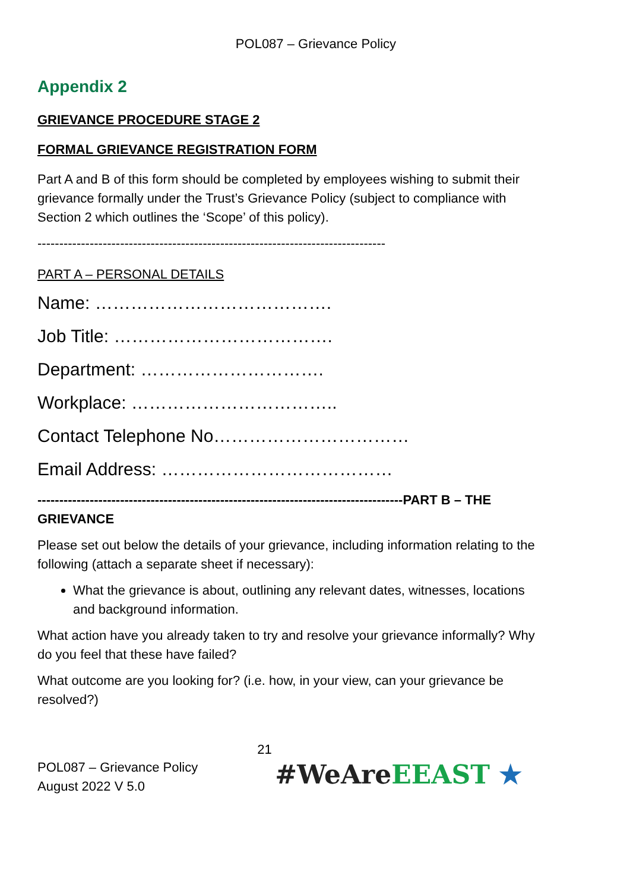POL087 – Grievance Policy
Appendix 2
GRIEVANCE PROCEDURE STAGE 2
FORMAL GRIEVANCE REGISTRATION FORM
Part A and B of this form should be completed by employees wishing to submit their grievance formally under the Trust’s Grievance Policy (subject to compliance with Section 2 which outlines the ‘Scope’ of this policy).
--------------------------------------------------------------------------------
PART A – PERSONAL DETAILS
Name: ………………………………….
Job Title: ……………………………….
Department: ………………………….
Workplace: ……………………………..
Contact Telephone No……………………………
Email Address: …………………………………
------------------------------------------------------------------------------------PART B – THE GRIEVANCE
Please set out below the details of your grievance, including information relating to the following (attach a separate sheet if necessary):
What the grievance is about, outlining any relevant dates, witnesses, locations and background information.
What action have you already taken to try and resolve your grievance informally? Why do you feel that these have failed?
What outcome are you looking for? (i.e. how, in your view, can your grievance be resolved?)
POL087 – Grievance Policy
August 2022 V 5.0
21
#WeAre EEAST ★